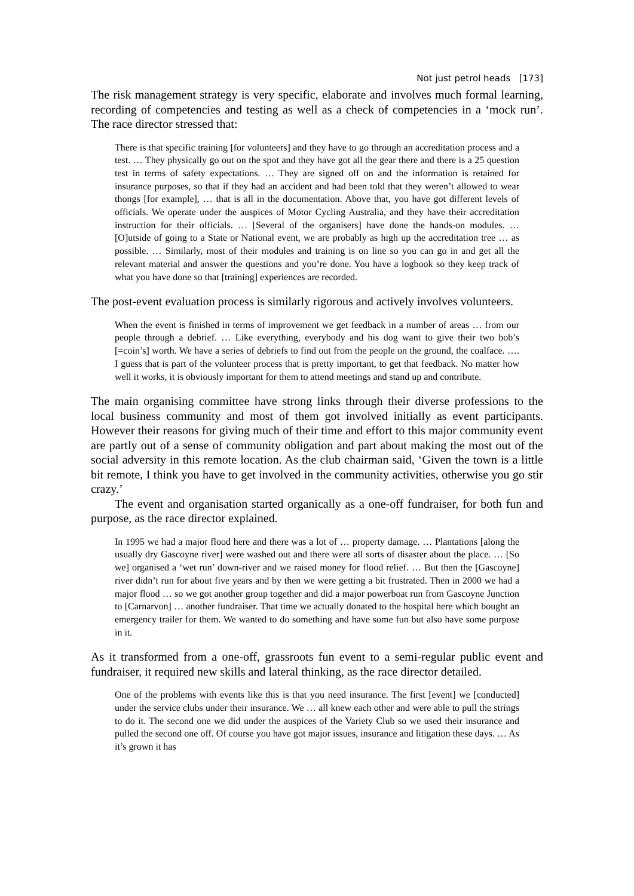Not just petrol heads [173]
The risk management strategy is very specific, elaborate and involves much formal learning, recording of competencies and testing as well as a check of competencies in a ‘mock run’. The race director stressed that:
There is that specific training [for volunteers] and they have to go through an accreditation process and a test. … They physically go out on the spot and they have got all the gear there and there is a 25 question test in terms of safety expectations. … They are signed off on and the information is retained for insurance purposes, so that if they had an accident and had been told that they weren’t allowed to wear thongs [for example], … that is all in the documentation. Above that, you have got different levels of officials. We operate under the auspices of Motor Cycling Australia, and they have their accreditation instruction for their officials. … [Several of the organisers] have done the hands-on modules. … [O]utside of going to a State or National event, we are probably as high up the accreditation tree … as possible. … Similarly, most of their modules and training is on line so you can go in and get all the relevant material and answer the questions and you’re done. You have a logbook so they keep track of what you have done so that [training] experiences are recorded.
The post-event evaluation process is similarly rigorous and actively involves volunteers.
When the event is finished in terms of improvement we get feedback in a number of areas … from our people through a debrief. … Like everything, everybody and his dog want to give their two bob’s [=coin’s] worth. We have a series of debriefs to find out from the people on the ground, the coalface. …. I guess that is part of the volunteer process that is pretty important, to get that feedback. No matter how well it works, it is obviously important for them to attend meetings and stand up and contribute.
The main organising committee have strong links through their diverse professions to the local business community and most of them got involved initially as event participants. However their reasons for giving much of their time and effort to this major community event are partly out of a sense of community obligation and part about making the most out of the social adversity in this remote location. As the club chairman said, ‘Given the town is a little bit remote, I think you have to get involved in the community activities, otherwise you go stir crazy.’
The event and organisation started organically as a one-off fundraiser, for both fun and purpose, as the race director explained.
In 1995 we had a major flood here and there was a lot of … property damage. … Plantations [along the usually dry Gascoyne river] were washed out and there were all sorts of disaster about the place. … [So we] organised a ‘wet run’ down-river and we raised money for flood relief. … But then the [Gascoyne] river didn’t run for about five years and by then we were getting a bit frustrated. Then in 2000 we had a major flood … so we got another group together and did a major powerboat run from Gascoyne Junction to [Carnarvon] … another fundraiser. That time we actually donated to the hospital here which bought an emergency trailer for them. We wanted to do something and have some fun but also have some purpose in it.
As it transformed from a one-off, grassroots fun event to a semi-regular public event and fundraiser, it required new skills and lateral thinking, as the race director detailed.
One of the problems with events like this is that you need insurance. The first [event] we [conducted] under the service clubs under their insurance. We … all knew each other and were able to pull the strings to do it. The second one we did under the auspices of the Variety Club so we used their insurance and pulled the second one off. Of course you have got major issues, insurance and litigation these days. … As it’s grown it has